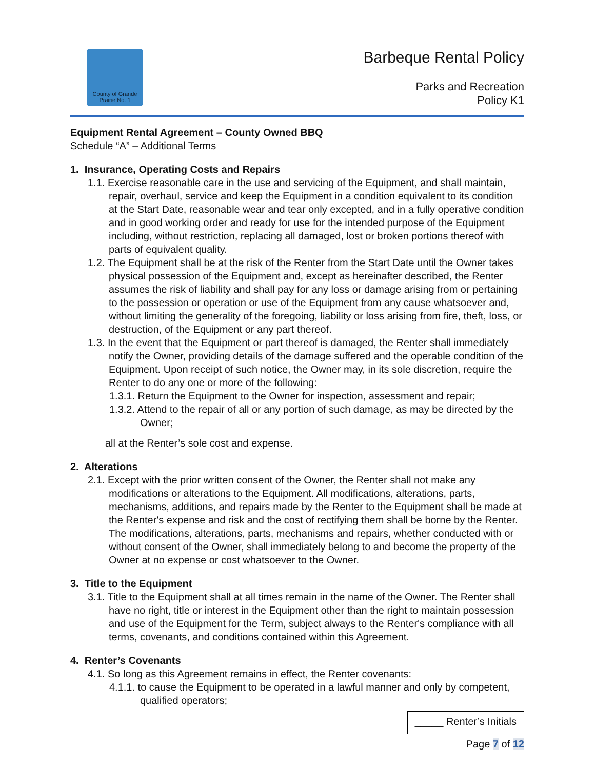County of Grande Prairie No. 1
Barbeque Rental Policy
Parks and Recreation
Policy K1
Equipment Rental Agreement – County Owned BBQ
Schedule “A” – Additional Terms
1. Insurance, Operating Costs and Repairs
1.1. Exercise reasonable care in the use and servicing of the Equipment, and shall maintain, repair, overhaul, service and keep the Equipment in a condition equivalent to its condition at the Start Date, reasonable wear and tear only excepted, and in a fully operative condition and in good working order and ready for use for the intended purpose of the Equipment including, without restriction, replacing all damaged, lost or broken portions thereof with parts of equivalent quality.
1.2. The Equipment shall be at the risk of the Renter from the Start Date until the Owner takes physical possession of the Equipment and, except as hereinafter described, the Renter assumes the risk of liability and shall pay for any loss or damage arising from or pertaining to the possession or operation or use of the Equipment from any cause whatsoever and, without limiting the generality of the foregoing, liability or loss arising from fire, theft, loss, or destruction, of the Equipment or any part thereof.
1.3. In the event that the Equipment or part thereof is damaged, the Renter shall immediately notify the Owner, providing details of the damage suffered and the operable condition of the Equipment. Upon receipt of such notice, the Owner may, in its sole discretion, require the Renter to do any one or more of the following:
1.3.1. Return the Equipment to the Owner for inspection, assessment and repair;
1.3.2. Attend to the repair of all or any portion of such damage, as may be directed by the Owner;
all at the Renter’s sole cost and expense.
2. Alterations
2.1. Except with the prior written consent of the Owner, the Renter shall not make any modifications or alterations to the Equipment. All modifications, alterations, parts, mechanisms, additions, and repairs made by the Renter to the Equipment shall be made at the Renter's expense and risk and the cost of rectifying them shall be borne by the Renter. The modifications, alterations, parts, mechanisms and repairs, whether conducted with or without consent of the Owner, shall immediately belong to and become the property of the Owner at no expense or cost whatsoever to the Owner.
3. Title to the Equipment
3.1. Title to the Equipment shall at all times remain in the name of the Owner. The Renter shall have no right, title or interest in the Equipment other than the right to maintain possession and use of the Equipment for the Term, subject always to the Renter's compliance with all terms, covenants, and conditions contained within this Agreement.
4. Renter’s Covenants
4.1. So long as this Agreement remains in effect, the Renter covenants:
4.1.1. to cause the Equipment to be operated in a lawful manner and only by competent, qualified operators;
_____ Renter’s Initials
Page 7 of 12